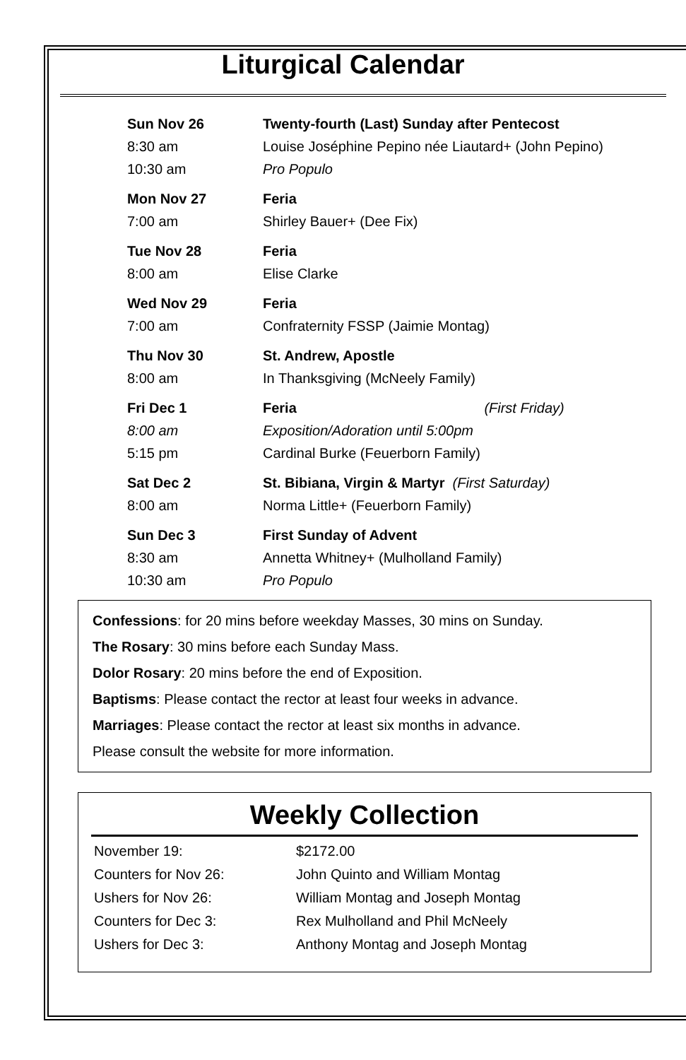Liturgical Calendar
| Sun Nov 26 | Twenty-fourth (Last) Sunday after Pentecost |
| 8:30 am | Louise Joséphine Pepino née Liautard+ (John Pepino) |
| 10:30 am | Pro Populo |
| Mon Nov 27 | Feria |
| 7:00 am | Shirley Bauer+ (Dee Fix) |
| Tue Nov 28 | Feria |
| 8:00 am | Elise Clarke |
| Wed Nov 29 | Feria |
| 7:00 am | Confraternity FSSP (Jaimie Montag) |
| Thu Nov 30 | St. Andrew, Apostle |
| 8:00 am | In Thanksgiving (McNeely Family) |
| Fri Dec 1 | Feria (First Friday) |
| 8:00 am | Exposition/Adoration until 5:00pm |
| 5:15 pm | Cardinal Burke (Feuerborn Family) |
| Sat Dec 2 | St. Bibiana, Virgin & Martyr (First Saturday) |
| 8:00 am | Norma Little+ (Feuerborn Family) |
| Sun Dec 3 | First Sunday of Advent |
| 8:30 am | Annetta Whitney+ (Mulholland Family) |
| 10:30 am | Pro Populo |
Confessions: for 20 mins before weekday Masses, 30 mins on Sunday.
The Rosary: 30 mins before each Sunday Mass.
Dolor Rosary: 20 mins before the end of Exposition.
Baptisms: Please contact the rector at least four weeks in advance.
Marriages: Please contact the rector at least six months in advance.
Please consult the website for more information.
Weekly Collection
| November 19: | $2172.00 |
| Counters for Nov 26: | John Quinto and William Montag |
| Ushers for Nov 26: | William Montag and Joseph Montag |
| Counters for Dec 3: | Rex Mulholland and Phil McNeely |
| Ushers for Dec 3: | Anthony Montag and Joseph Montag |